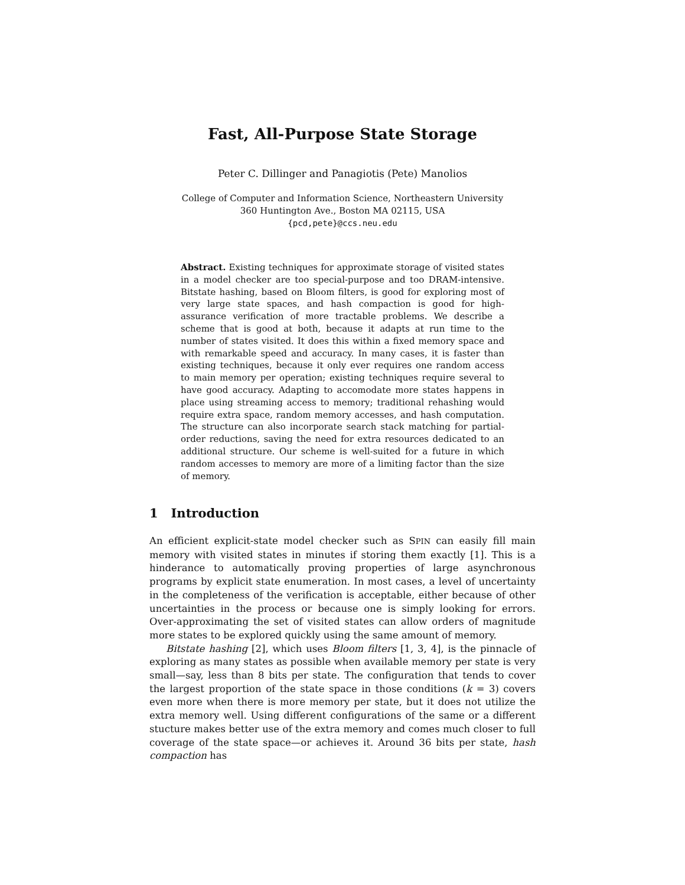Fast, All-Purpose State Storage
Peter C. Dillinger and Panagiotis (Pete) Manolios
College of Computer and Information Science, Northeastern University
360 Huntington Ave., Boston MA 02115, USA
{pcd,pete}@ccs.neu.edu
Abstract. Existing techniques for approximate storage of visited states in a model checker are too special-purpose and too DRAM-intensive. Bitstate hashing, based on Bloom filters, is good for exploring most of very large state spaces, and hash compaction is good for high-assurance verification of more tractable problems. We describe a scheme that is good at both, because it adapts at run time to the number of states visited. It does this within a fixed memory space and with remarkable speed and accuracy. In many cases, it is faster than existing techniques, because it only ever requires one random access to main memory per operation; existing techniques require several to have good accuracy. Adapting to accomodate more states happens in place using streaming access to memory; traditional rehashing would require extra space, random memory accesses, and hash computation. The structure can also incorporate search stack matching for partial-order reductions, saving the need for extra resources dedicated to an additional structure. Our scheme is well-suited for a future in which random accesses to memory are more of a limiting factor than the size of memory.
1 Introduction
An efficient explicit-state model checker such as SPIN can easily fill main memory with visited states in minutes if storing them exactly [1]. This is a hinderance to automatically proving properties of large asynchronous programs by explicit state enumeration. In most cases, a level of uncertainty in the completeness of the verification is acceptable, either because of other uncertainties in the process or because one is simply looking for errors. Over-approximating the set of visited states can allow orders of magnitude more states to be explored quickly using the same amount of memory.
Bitstate hashing [2], which uses Bloom filters [1, 3, 4], is the pinnacle of exploring as many states as possible when available memory per state is very small—say, less than 8 bits per state. The configuration that tends to cover the largest proportion of the state space in those conditions (k = 3) covers even more when there is more memory per state, but it does not utilize the extra memory well. Using different configurations of the same or a different stucture makes better use of the extra memory and comes much closer to full coverage of the state space—or achieves it. Around 36 bits per state, hash compaction has